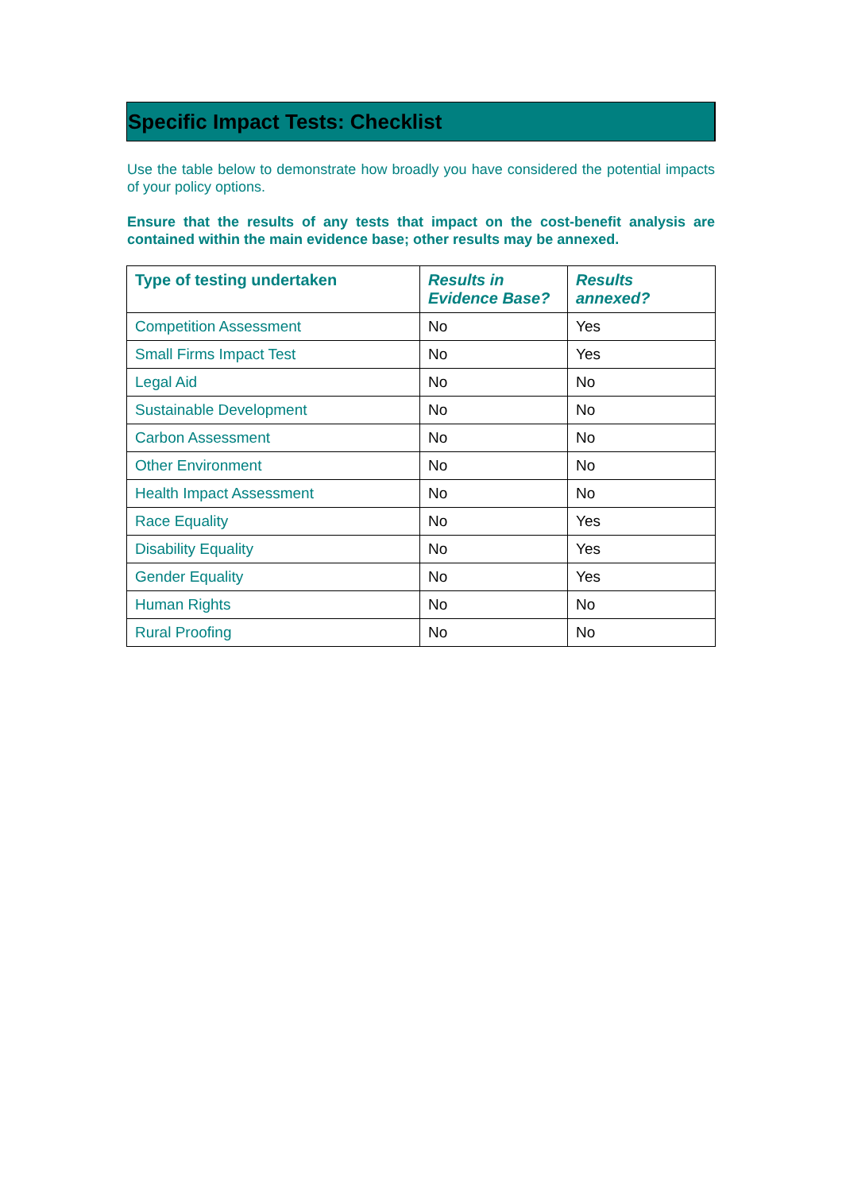Specific Impact Tests: Checklist
Use the table below to demonstrate how broadly you have considered the potential impacts of your policy options.
Ensure that the results of any tests that impact on the cost-benefit analysis are contained within the main evidence base; other results may be annexed.
| Type of testing undertaken | Results in Evidence Base? | Results annexed? |
| --- | --- | --- |
| Competition Assessment | No | Yes |
| Small Firms Impact Test | No | Yes |
| Legal Aid | No | No |
| Sustainable Development | No | No |
| Carbon Assessment | No | No |
| Other Environment | No | No |
| Health Impact Assessment | No | No |
| Race Equality | No | Yes |
| Disability Equality | No | Yes |
| Gender Equality | No | Yes |
| Human Rights | No | No |
| Rural Proofing | No | No |